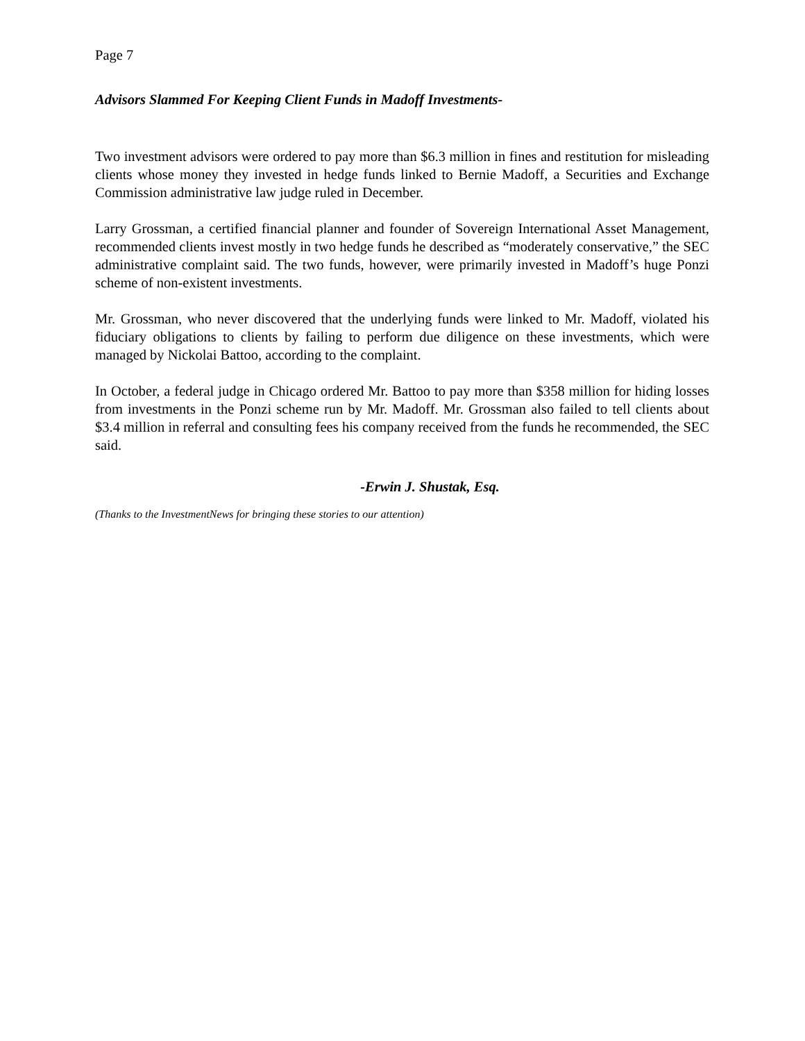Page 7
Advisors Slammed For Keeping Client Funds in Madoff Investments-
Two investment advisors were ordered to pay more than $6.3 million in fines and restitution for misleading clients whose money they invested in hedge funds linked to Bernie Madoff, a Securities and Exchange Commission administrative law judge ruled in December.
Larry Grossman, a certified financial planner and founder of Sovereign International Asset Management, recommended clients invest mostly in two hedge funds he described as “moderately conservative,” the SEC administrative complaint said. The two funds, however, were primarily invested in Madoff’s huge Ponzi scheme of non-existent investments.
Mr. Grossman, who never discovered that the underlying funds were linked to Mr. Madoff, violated his fiduciary obligations to clients by failing to perform due diligence on these investments, which were managed by Nickolai Battoo, according to the complaint.
In October, a federal judge in Chicago ordered Mr. Battoo to pay more than $358 million for hiding losses from investments in the Ponzi scheme run by Mr. Madoff. Mr. Grossman also failed to tell clients about $3.4 million in referral and consulting fees his company received from the funds he recommended, the SEC said.
-Erwin J. Shustak, Esq.
(Thanks to the InvestmentNews for bringing these stories to our attention)